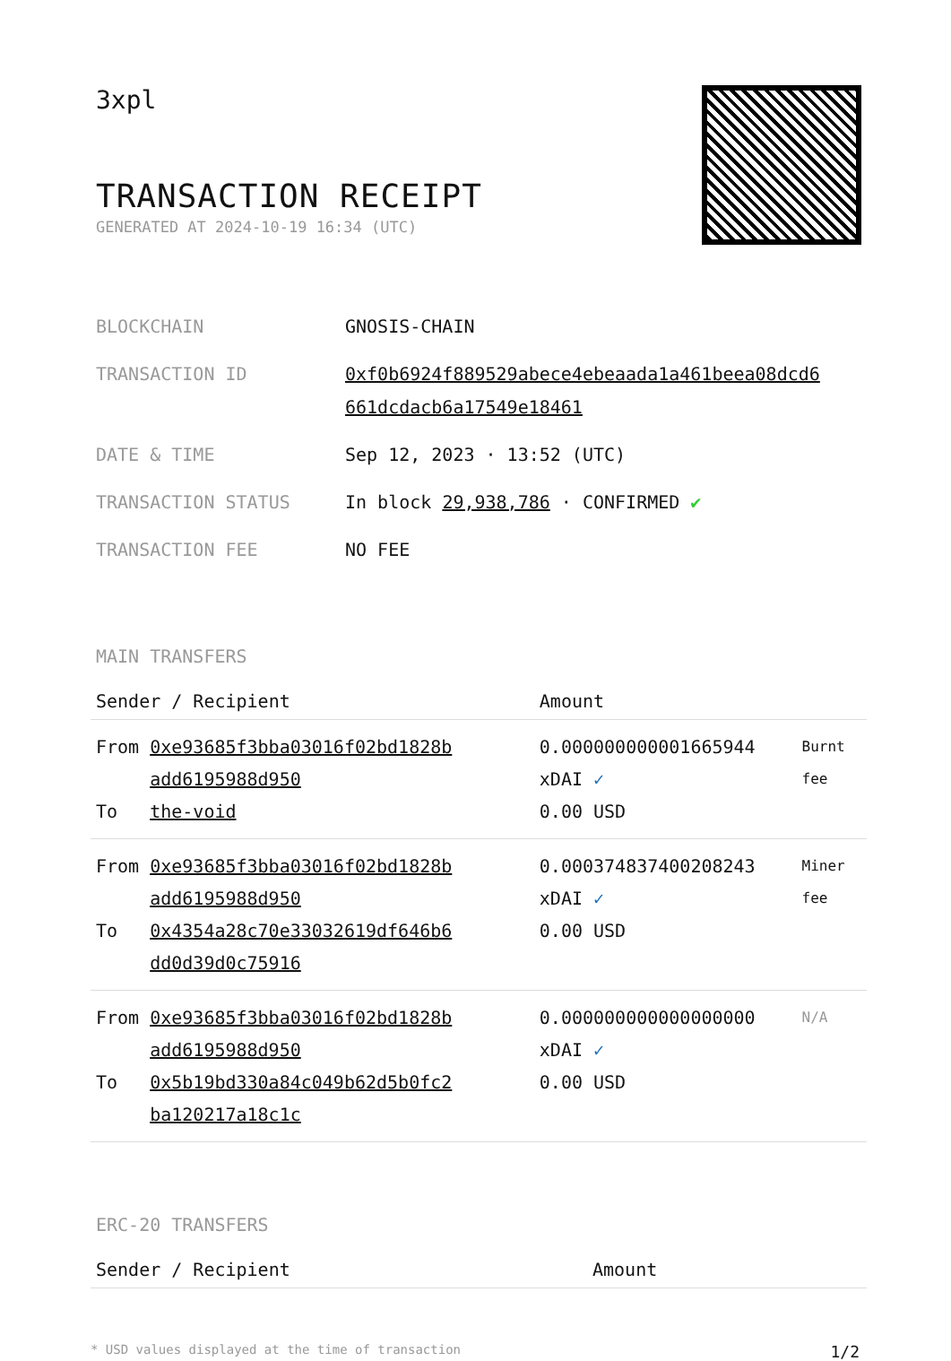3xpl
TRANSACTION RECEIPT
GENERATED AT 2024-10-19 16:34 (UTC)
| BLOCKCHAIN | GNOSIS-CHAIN |
| TRANSACTION ID | 0xf0b6924f889529abece4ebeaada1a461beea08dcd6 661dcdacb6a17549e18461 |
| DATE & TIME | Sep 12, 2023 · 13:52 (UTC) |
| TRANSACTION STATUS | In block 29,938,786 · CONFIRMED ✔ |
| TRANSACTION FEE | NO FEE |
MAIN TRANSFERS
| Sender / Recipient | | Amount | |
| --- | --- | --- | --- |
| From To | 0xe93685f3bba03016f02bd1828b add6195988d950 the-void | 0.000000000001665944 xDAI ✓ 0.00 USD | Burnt fee |
| From To | 0xe93685f3bba03016f02bd1828b add6195988d950 0x4354a28c70e33032619df646b6 dd0d39d0c75916 | 0.000374837400208243 xDAI ✓ 0.00 USD | Miner fee |
| From To | 0xe93685f3bba03016f02bd1828b add6195988d950 0x5b19bd330a84c049b62d5b0fc2 ba120217a18c1c | 0.000000000000000000 xDAI ✓ 0.00 USD | N/A |
ERC-20 TRANSFERS
| Sender / Recipient | Amount |
| --- | --- |
* USD values displayed at the time of transaction 1/2